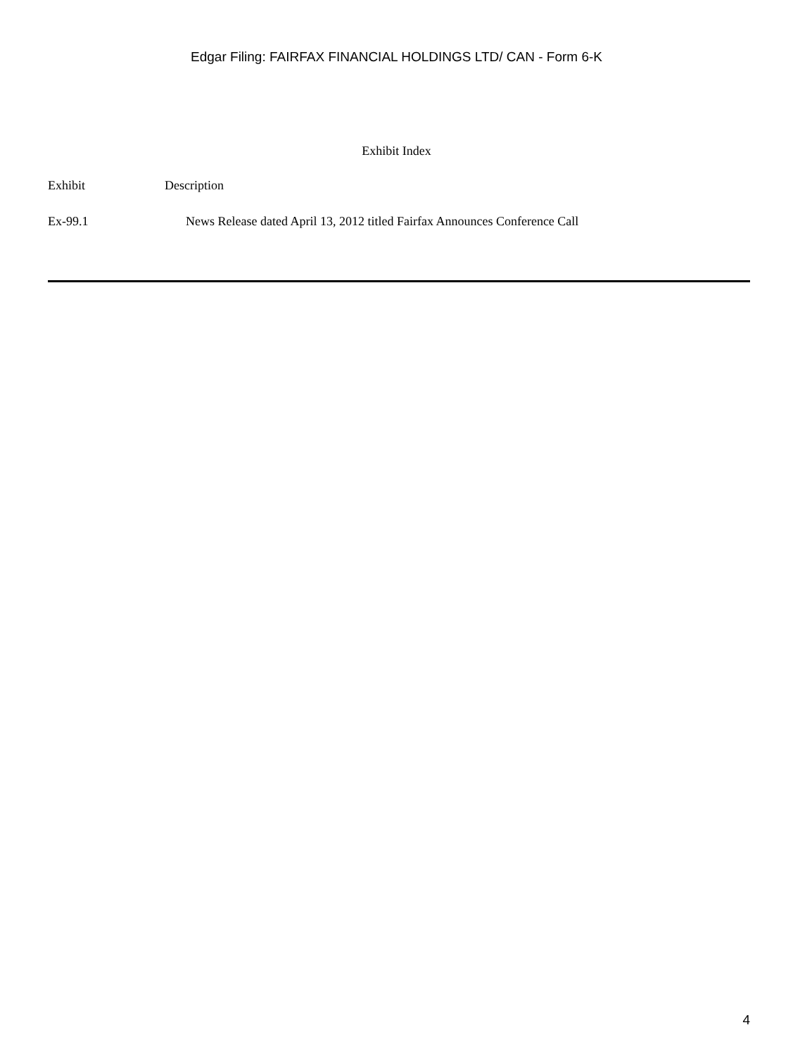Edgar Filing: FAIRFAX FINANCIAL HOLDINGS LTD/ CAN - Form 6-K
Exhibit Index
| Exhibit | Description |
| --- | --- |
| Ex-99.1 | News Release dated April 13, 2012 titled Fairfax Announces Conference Call |
4